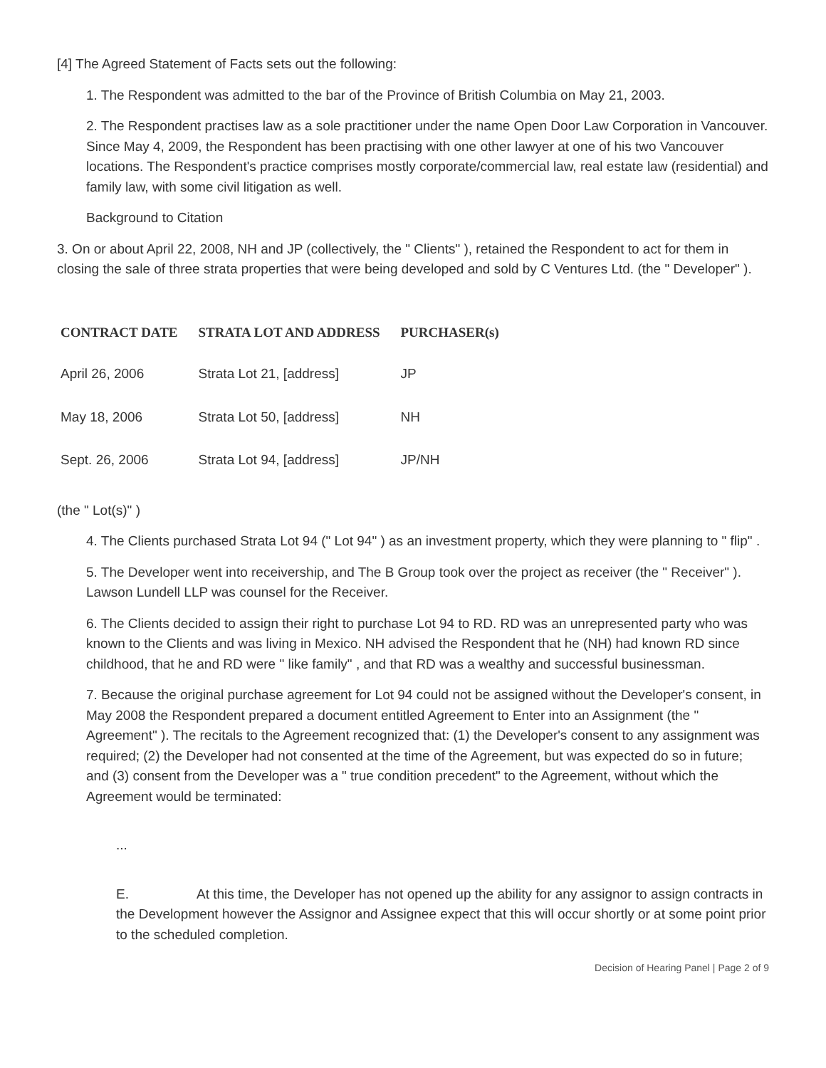[4] The Agreed Statement of Facts sets out the following:
1. The Respondent was admitted to the bar of the Province of British Columbia on May 21, 2003.
2. The Respondent practises law as a sole practitioner under the name Open Door Law Corporation in Vancouver. Since May 4, 2009, the Respondent has been practising with one other lawyer at one of his two Vancouver locations. The Respondent's practice comprises mostly corporate/commercial law, real estate law (residential) and family law, with some civil litigation as well.
Background to Citation
3. On or about April 22, 2008, NH and JP (collectively, the " Clients" ), retained the Respondent to act for them in closing the sale of three strata properties that were being developed and sold by C Ventures Ltd. (the " Developer" ).
| CONTRACT DATE | STRATA LOT AND ADDRESS | PURCHASER(s) |
| --- | --- | --- |
| April 26, 2006 | Strata Lot 21, [address] | JP |
| May 18, 2006 | Strata Lot 50, [address] | NH |
| Sept. 26, 2006 | Strata Lot 94, [address] | JP/NH |
(the " Lot(s)" )
4. The Clients purchased Strata Lot 94 (" Lot 94" ) as an investment property, which they were planning to " flip" .
5. The Developer went into receivership, and The B Group took over the project as receiver (the " Receiver" ). Lawson Lundell LLP was counsel for the Receiver.
6. The Clients decided to assign their right to purchase Lot 94 to RD. RD was an unrepresented party who was known to the Clients and was living in Mexico. NH advised the Respondent that he (NH) had known RD since childhood, that he and RD were " like family" , and that RD was a wealthy and successful businessman.
7. Because the original purchase agreement for Lot 94 could not be assigned without the Developer's consent, in May 2008 the Respondent prepared a document entitled Agreement to Enter into an Assignment (the " Agreement" ). The recitals to the Agreement recognized that: (1) the Developer's consent to any assignment was required; (2) the Developer had not consented at the time of the Agreement, but was expected do so in future; and (3) consent from the Developer was a " true condition precedent" to the Agreement, without which the Agreement would be terminated:
...
E. At this time, the Developer has not opened up the ability for any assignor to assign contracts in the Development however the Assignor and Assignee expect that this will occur shortly or at some point prior to the scheduled completion.
Decision of Hearing Panel | Page 2 of 9